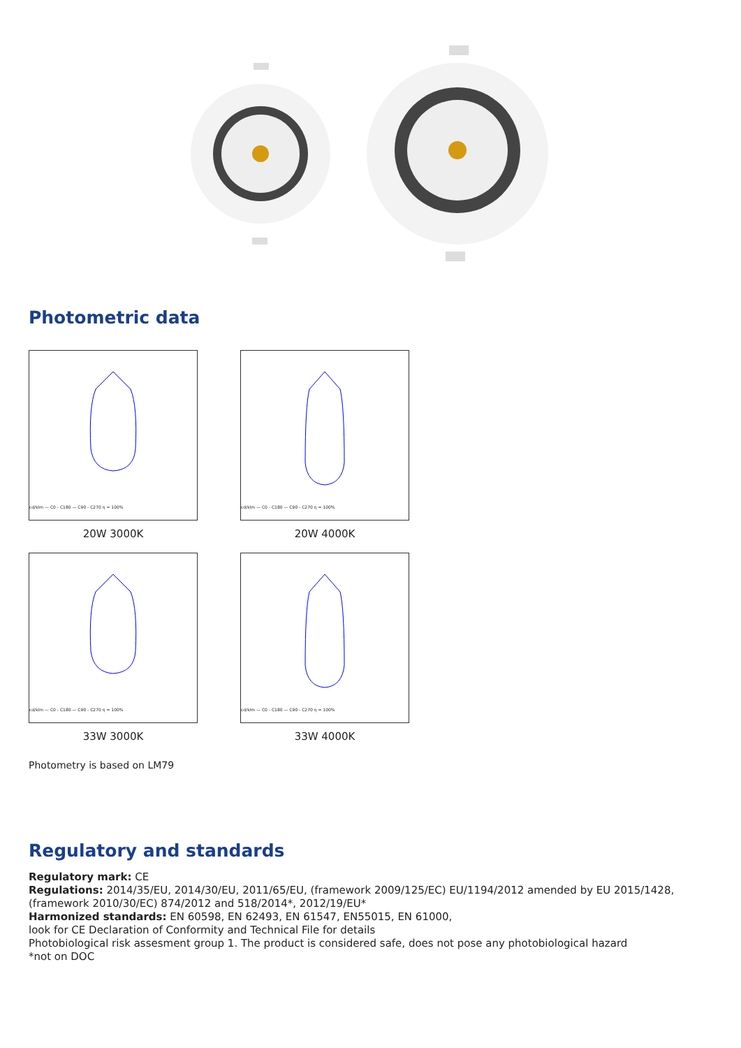Photometric data
cd/klm — C0 - C180 — C90 - C270 η = 100%
20W 3000K
cd/klm — C0 - C180 — C90 - C270 η = 100%
20W 4000K
cd/klm — C0 - C180 — C90 - C270 η = 100%
33W 3000K
cd/klm — C0 - C180 — C90 - C270 η = 100%
33W 4000K
Photometry is based on LM79
Regulatory and standards
Regulatory mark: CE
Regulations: 2014/35/EU, 2014/30/EU, 2011/65/EU, (framework 2009/125/EC) EU/1194/2012 amended by EU 2015/1428, (framework 2010/30/EC) 874/2012 and 518/2014*, 2012/19/EU*
Harmonized standards: EN 60598, EN 62493, EN 61547, EN55015, EN 61000,
look for CE Declaration of Conformity and Technical File for details
Photobiological risk assesment group 1. The product is considered safe, does not pose any photobiological hazard
*not on DOC